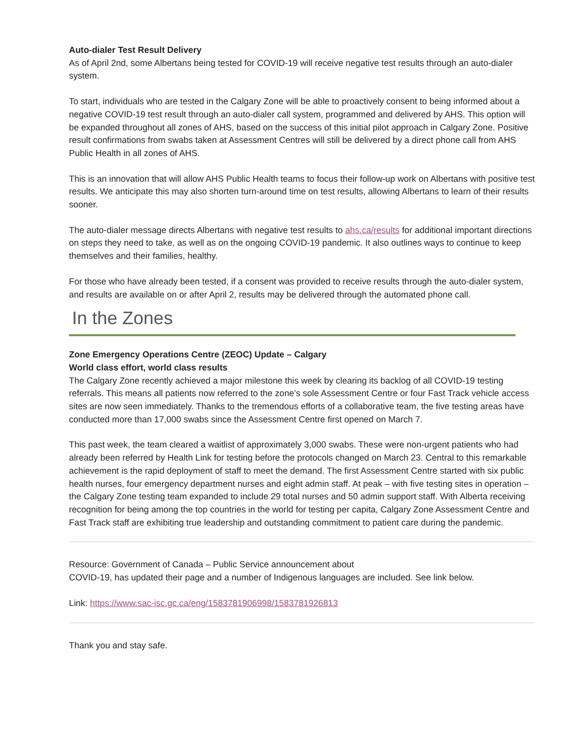Auto-dialer Test Result Delivery
As of April 2nd, some Albertans being tested for COVID-19 will receive negative test results through an auto-dialer system.
To start, individuals who are tested in the Calgary Zone will be able to proactively consent to being informed about a negative COVID-19 test result through an auto-dialer call system, programmed and delivered by AHS. This option will be expanded throughout all zones of AHS, based on the success of this initial pilot approach in Calgary Zone. Positive result confirmations from swabs taken at Assessment Centres will still be delivered by a direct phone call from AHS Public Health in all zones of AHS.
This is an innovation that will allow AHS Public Health teams to focus their follow-up work on Albertans with positive test results. We anticipate this may also shorten turn-around time on test results, allowing Albertans to learn of their results sooner.
The auto-dialer message directs Albertans with negative test results to ahs.ca/results for additional important directions on steps they need to take, as well as on the ongoing COVID-19 pandemic. It also outlines ways to continue to keep themselves and their families, healthy.
For those who have already been tested, if a consent was provided to receive results through the auto-dialer system, and results are available on or after April 2, results may be delivered through the automated phone call.
In the Zones
Zone Emergency Operations Centre (ZEOC) Update – Calgary
World class effort, world class results
The Calgary Zone recently achieved a major milestone this week by clearing its backlog of all COVID-19 testing referrals. This means all patients now referred to the zone’s sole Assessment Centre or four Fast Track vehicle access sites are now seen immediately. Thanks to the tremendous efforts of a collaborative team, the five testing areas have conducted more than 17,000 swabs since the Assessment Centre first opened on March 7.
This past week, the team cleared a waitlist of approximately 3,000 swabs. These were non-urgent patients who had already been referred by Health Link for testing before the protocols changed on March 23. Central to this remarkable achievement is the rapid deployment of staff to meet the demand. The first Assessment Centre started with six public health nurses, four emergency department nurses and eight admin staff. At peak – with five testing sites in operation – the Calgary Zone testing team expanded to include 29 total nurses and 50 admin support staff. With Alberta receiving recognition for being among the top countries in the world for testing per capita, Calgary Zone Assessment Centre and Fast Track staff are exhibiting true leadership and outstanding commitment to patient care during the pandemic.
Resource: Government of Canada – Public Service announcement about
COVID-19, has updated their page and a number of Indigenous languages are included. See link below.
Link: https://www.sac-isc.gc.ca/eng/1583781906998/1583781926813
Thank you and stay safe.